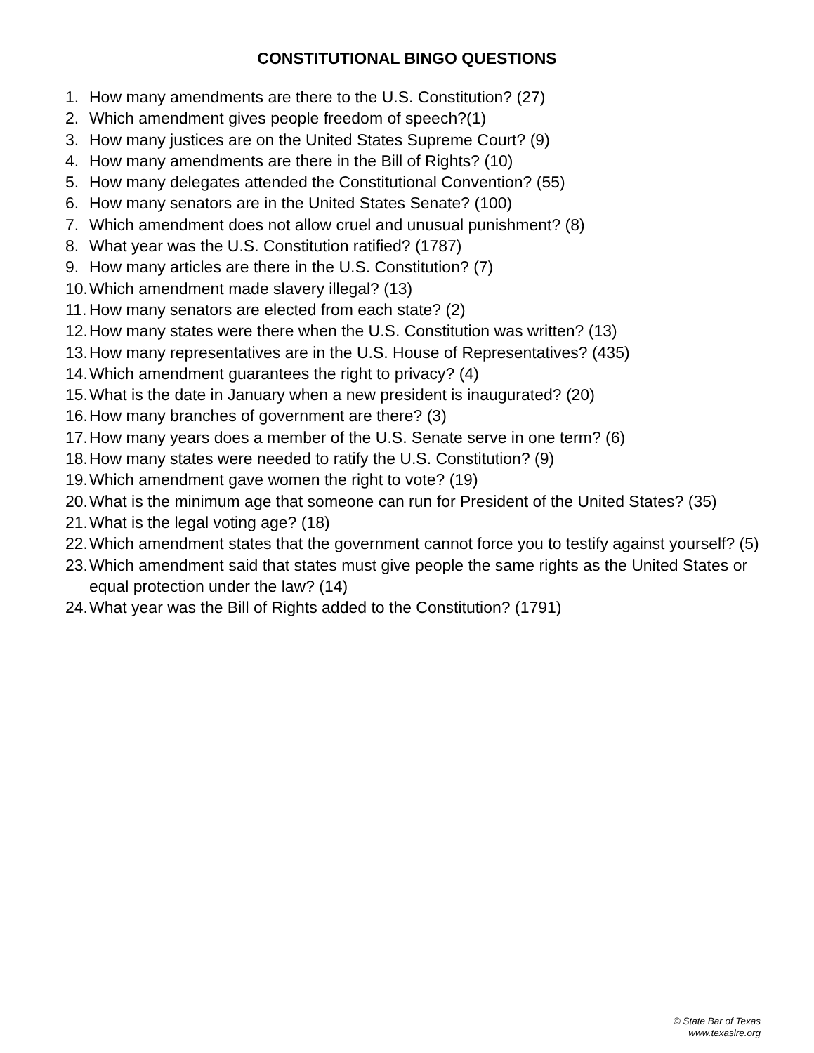CONSTITUTIONAL BINGO QUESTIONS
1. How many amendments are there to the U.S. Constitution? (27)
2. Which amendment gives people freedom of speech?(1)
3. How many justices are on the United States Supreme Court? (9)
4. How many amendments are there in the Bill of Rights? (10)
5. How many delegates attended the Constitutional Convention? (55)
6. How many senators are in the United States Senate? (100)
7. Which amendment does not allow cruel and unusual punishment? (8)
8. What year was the U.S. Constitution ratified? (1787)
9. How many articles are there in the U.S. Constitution? (7)
10. Which amendment made slavery illegal? (13)
11. How many senators are elected from each state? (2)
12. How many states were there when the U.S. Constitution was written? (13)
13. How many representatives are in the U.S. House of Representatives? (435)
14. Which amendment guarantees the right to privacy? (4)
15. What is the date in January when a new president is inaugurated? (20)
16. How many branches of government are there? (3)
17. How many years does a member of the U.S. Senate serve in one term? (6)
18. How many states were needed to ratify the U.S. Constitution? (9)
19. Which amendment gave women the right to vote? (19)
20. What is the minimum age that someone can run for President of the United States? (35)
21. What is the legal voting age? (18)
22. Which amendment states that the government cannot force you to testify against yourself? (5)
23. Which amendment said that states must give people the same rights as the United States or equal protection under the law? (14)
24. What year was the Bill of Rights added to the Constitution? (1791)
© State Bar of Texas
www.texaslre.org